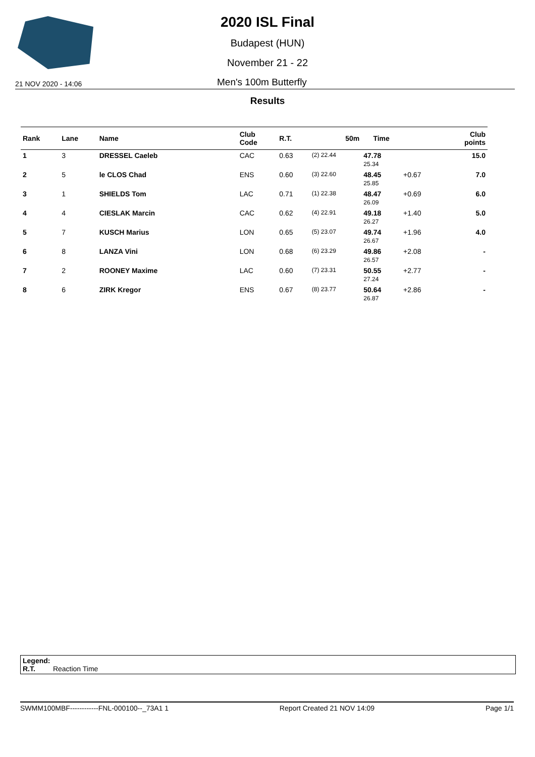2020 ISL Final
Budapest (HUN)
November 21 - 22
21 NOV 2020 - 14:06 Men's 100m Butterfly
Results
| Rank | Lane | Name | Club Code | R.T. | 50m | Time | | Club points |
| --- | --- | --- | --- | --- | --- | --- | --- | --- |
| 1 | 3 | DRESSEL Caeleb | CAC | 0.63 | (2) 22.44 | 47.78 25.34 | | 15.0 |
| 2 | 5 | le CLOS Chad | ENS | 0.60 | (3) 22.60 | 48.45 25.85 | +0.67 | 7.0 |
| 3 | 1 | SHIELDS Tom | LAC | 0.71 | (1) 22.38 | 48.47 26.09 | +0.69 | 6.0 |
| 4 | 4 | CIESLAK Marcin | CAC | 0.62 | (4) 22.91 | 49.18 26.27 | +1.40 | 5.0 |
| 5 | 7 | KUSCH Marius | LON | 0.65 | (5) 23.07 | 49.74 26.67 | +1.96 | 4.0 |
| 6 | 8 | LANZA Vini | LON | 0.68 | (6) 23.29 | 49.86 26.57 | +2.08 | - |
| 7 | 2 | ROONEY Maxime | LAC | 0.60 | (7) 23.31 | 50.55 27.24 | +2.77 | - |
| 8 | 6 | ZIRK Kregor | ENS | 0.67 | (8) 23.77 | 50.64 26.87 | +2.86 | - |
Legend:
R.T. Reaction Time
SWMM100MBF------------FNL-000100--_73A1 1 Report Created 21 NOV 14:09 Page 1/1